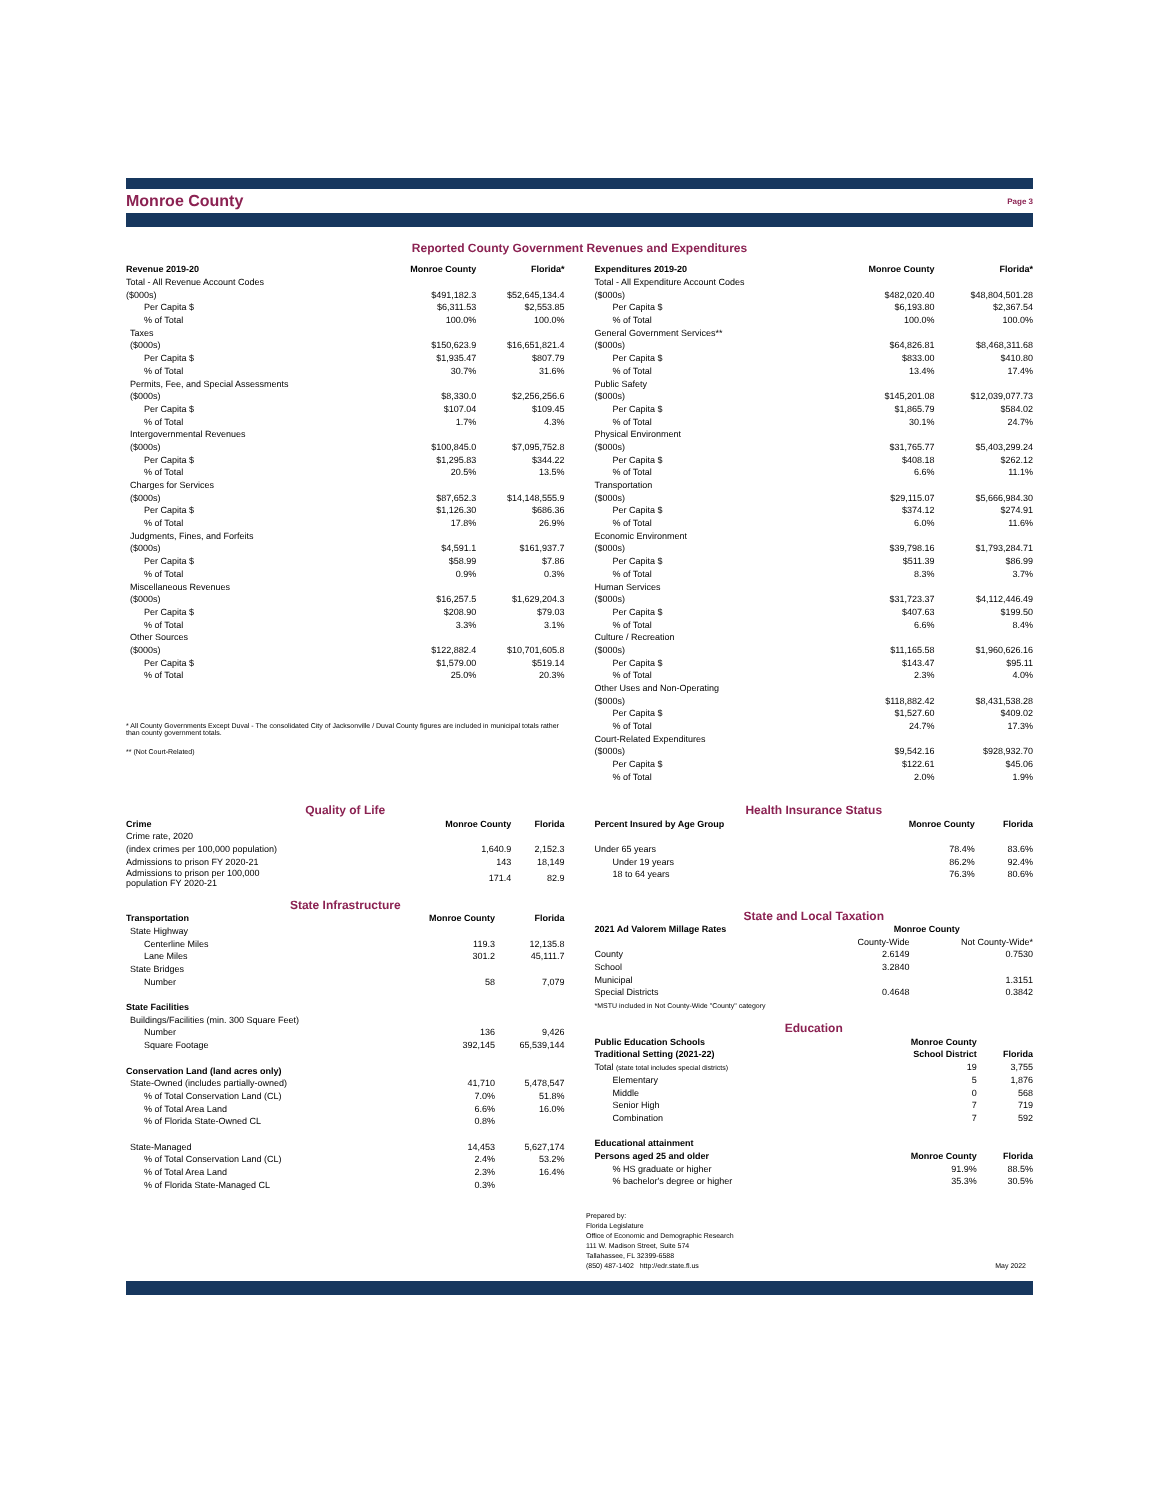Monroe County Page 3
Reported County Government Revenues and Expenditures
| Revenue 2019-20 | Monroe County | Florida* |
| --- | --- | --- |
| Total - All Revenue Account Codes | | |
| ($000s) | $491,182.3 | $52,645,134.4 |
| Per Capita $ | $6,311.53 | $2,553.85 |
| % of Total | 100.0% | 100.0% |
| Taxes | | |
| ($000s) | $150,623.9 | $16,651,821.4 |
| Per Capita $ | $1,935.47 | $807.79 |
| % of Total | 30.7% | 31.6% |
| Permits, Fee, and Special Assessments | | |
| ($000s) | $8,330.0 | $2,256,256.6 |
| Per Capita $ | $107.04 | $109.45 |
| % of Total | 1.7% | 4.3% |
| Intergovernmental Revenues | | |
| ($000s) | $100,845.0 | $7,095,752.8 |
| Per Capita $ | $1,295.83 | $344.22 |
| % of Total | 20.5% | 13.5% |
| Charges for Services | | |
| ($000s) | $87,652.3 | $14,148,555.9 |
| Per Capita $ | $1,126.30 | $686.36 |
| % of Total | 17.8% | 26.9% |
| Judgments, Fines, and Forfeits | | |
| ($000s) | $4,591.1 | $161,937.7 |
| Per Capita $ | $58.99 | $7.86 |
| % of Total | 0.9% | 0.3% |
| Miscellaneous Revenues | | |
| ($000s) | $16,257.5 | $1,629,204.3 |
| Per Capita $ | $208.90 | $79.03 |
| % of Total | 3.3% | 3.1% |
| Other Sources | | |
| ($000s) | $122,882.4 | $10,701,605.8 |
| Per Capita $ | $1,579.00 | $519.14 |
| % of Total | 25.0% | 20.3% |
* All County Governments Except Duval - The consolidated City of Jacksonville / Duval County figures are included in municipal totals rather than county government totals.
** (Not Court-Related)
| Expenditures 2019-20 | Monroe County | Florida* |
| --- | --- | --- |
| Total - All Expenditure Account Codes | | |
| ($000s) | $482,020.40 | $48,804,501.28 |
| Per Capita $ | $6,193.80 | $2,367.54 |
| % of Total | 100.0% | 100.0% |
| General Government Services** | | |
| ($000s) | $64,826.81 | $8,468,311.68 |
| Per Capita $ | $833.00 | $410.80 |
| % of Total | 13.4% | 17.4% |
| Public Safety | | |
| ($000s) | $145,201.08 | $12,039,077.73 |
| Per Capita $ | $1,865.79 | $584.02 |
| % of Total | 30.1% | 24.7% |
| Physical Environment | | |
| ($000s) | $31,765.77 | $5,403,299.24 |
| Per Capita $ | $408.18 | $262.12 |
| % of Total | 6.6% | 11.1% |
| Transportation | | |
| ($000s) | $29,115.07 | $5,666,984.30 |
| Per Capita $ | $374.12 | $274.91 |
| % of Total | 6.0% | 11.6% |
| Economic Environment | | |
| ($000s) | $39,798.16 | $1,793,284.71 |
| Per Capita $ | $511.39 | $86.99 |
| % of Total | 8.3% | 3.7% |
| Human Services | | |
| ($000s) | $31,723.37 | $4,112,446.49 |
| Per Capita $ | $407.63 | $199.50 |
| % of Total | 6.6% | 8.4% |
| Culture / Recreation | | |
| ($000s) | $11,165.58 | $1,960,626.16 |
| Per Capita $ | $143.47 | $95.11 |
| % of Total | 2.3% | 4.0% |
| Other Uses and Non-Operating | | |
| ($000s) | $118,882.42 | $8,431,538.28 |
| Per Capita $ | $1,527.60 | $409.02 |
| % of Total | 24.7% | 17.3% |
| Court-Related Expenditures | | |
| ($000s) | $9,542.16 | $928,932.70 |
| Per Capita $ | $122.61 | $45.06 |
| % of Total | 2.0% | 1.9% |
Quality of Life
| Crime | Monroe County | Florida |
| --- | --- | --- |
| Crime rate, 2020 | | |
| (index crimes per 100,000 population) | 1,640.9 | 2,152.3 |
| Admissions to prison FY 2020-21 | 143 | 18,149 |
| Admissions to prison per 100,000 population FY 2020-21 | 171.4 | 82.9 |
State Infrastructure
| Transportation | Monroe County | Florida |
| --- | --- | --- |
| State Highway | | |
| Centerline Miles | 119.3 | 12,135.8 |
| Lane Miles | 301.2 | 45,111.7 |
| State Bridges | | |
| Number | 58 | 7,079 |
| State Facilities | | |
| Buildings/Facilities (min. 300 Square Feet) | | |
| Number | 136 | 9,426 |
| Square Footage | 392,145 | 65,539,144 |
| Conservation Land (land acres only) | | |
| State-Owned (includes partially-owned) | 41,710 | 5,478,547 |
| % of Total Conservation Land (CL) | 7.0% | 51.8% |
| % of Total Area Land | 6.6% | 16.0% |
| % of Florida State-Owned CL | 0.8% | |
| State-Managed | 14,453 | 5,627,174 |
| % of Total Conservation Land (CL) | 2.4% | 53.2% |
| % of Total Area Land | 2.3% | 16.4% |
| % of Florida State-Managed CL | 0.3% | |
Health Insurance Status
| Percent Insured by Age Group | Monroe County | Florida |
| --- | --- | --- |
| Under 65 years | 78.4% | 83.6% |
| Under 19 years | 86.2% | 92.4% |
| 18 to 64 years | 76.3% | 80.6% |
State and Local Taxation
| 2021 Ad Valorem Millage Rates | Monroe County | |
| --- | --- | --- |
| | County-Wide | Not County-Wide* |
| County | 2.6149 | 0.7530 |
| School | 3.2840 | |
| Municipal | | 1.3151 |
| Special Districts | 0.4648 | 0.3842 |
| *MSTU included in Not County-Wide "County" category | | |
Education
| Public Education Schools | Monroe County | |
| --- | --- | --- |
| Traditional Setting (2021-22) | School District | Florida |
| Total (state total includes special districts) | 19 | 3,755 |
| Elementary | 5 | 1,876 |
| Middle | 0 | 568 |
| Senior High | 7 | 719 |
| Combination | 7 | 592 |
| Educational attainment | | |
| Persons aged 25 and older | Monroe County | Florida |
| % HS graduate or higher | 91.9% | 88.5% |
| % bachelor's degree or higher | 35.3% | 30.5% |
Prepared by:
Florida Legislature
Office of Economic and Demographic Research
111 W. Madison Street, Suite 574
Tallahassee, FL 32399-6588
(850) 487-1402 http://edr.state.fl.us
May 2022